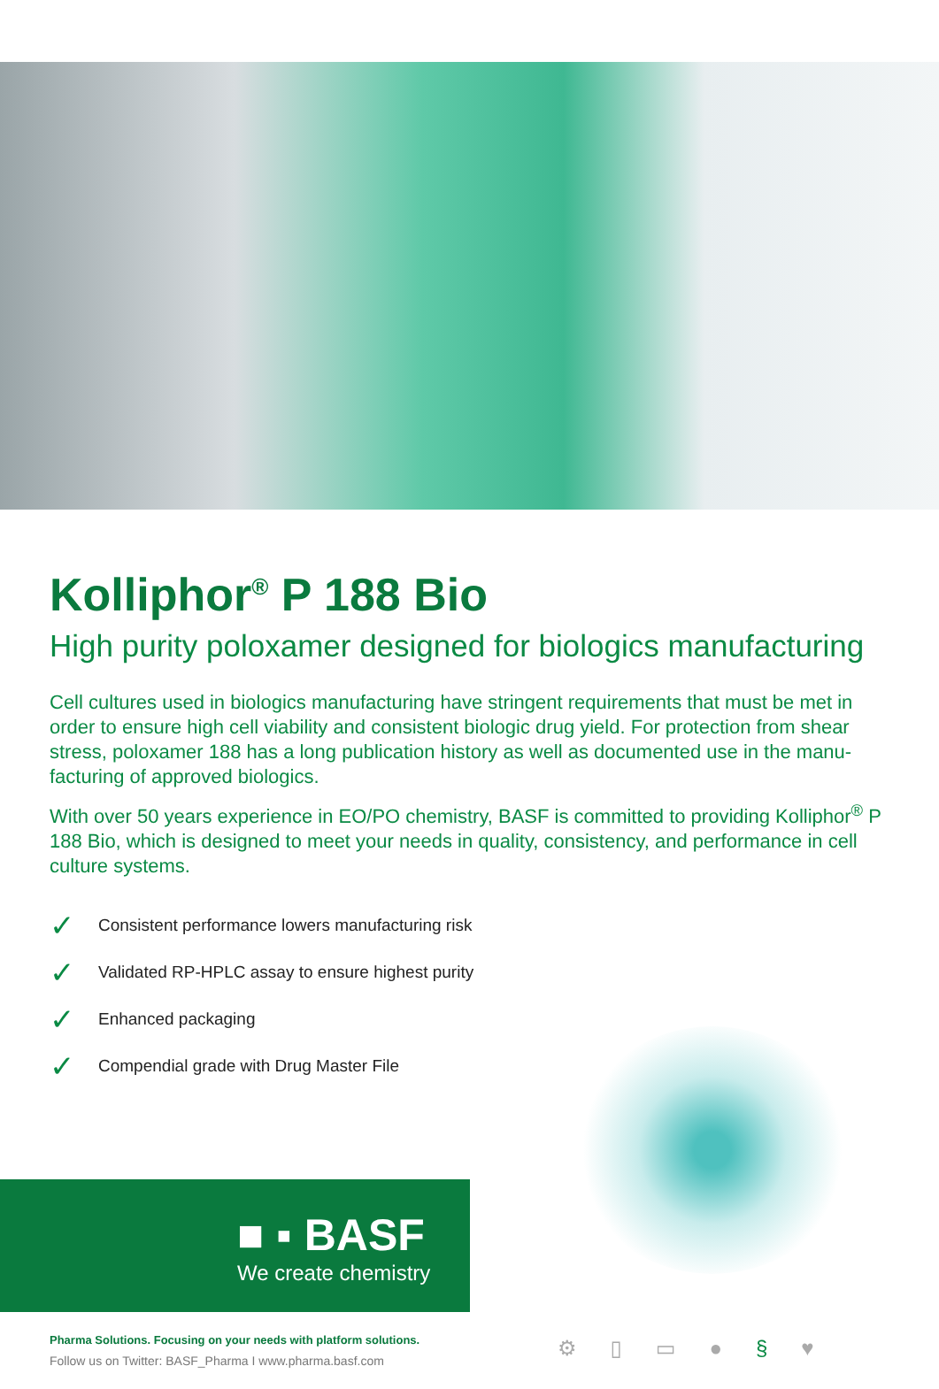Kolliphor<sup>®</sup> P 188 Bio
High purity poloxamer designed for biologics manufacturing
Cell cultures used in biologics manufacturing have stringent requirements that must be met in order to ensure high cell viability and consistent biologic drug yield. For protection from shear stress, poloxamer 188 has a long publication history as well as documented use in the manu-facturing of approved biologics.
With over 50 years experience in EO/PO chemistry, BASF is committed to providing Kolliphor<sup>®</sup> P 188 Bio, which is designed to meet your needs in quality, consistency, and performance in cell culture systems.
✓ Consistent performance lowers manufacturing risk
✓ Validated RP-HPLC assay to ensure highest purity
✓ Enhanced packaging
✓ Compendial grade with Drug Master File
■ ▪ BASF
We create chemistry
Pharma Solutions. Focusing on your needs with platform solutions.
Follow us on Twitter: BASF_Pharma I www.pharma.basf.com
⚙▯▭●§♥